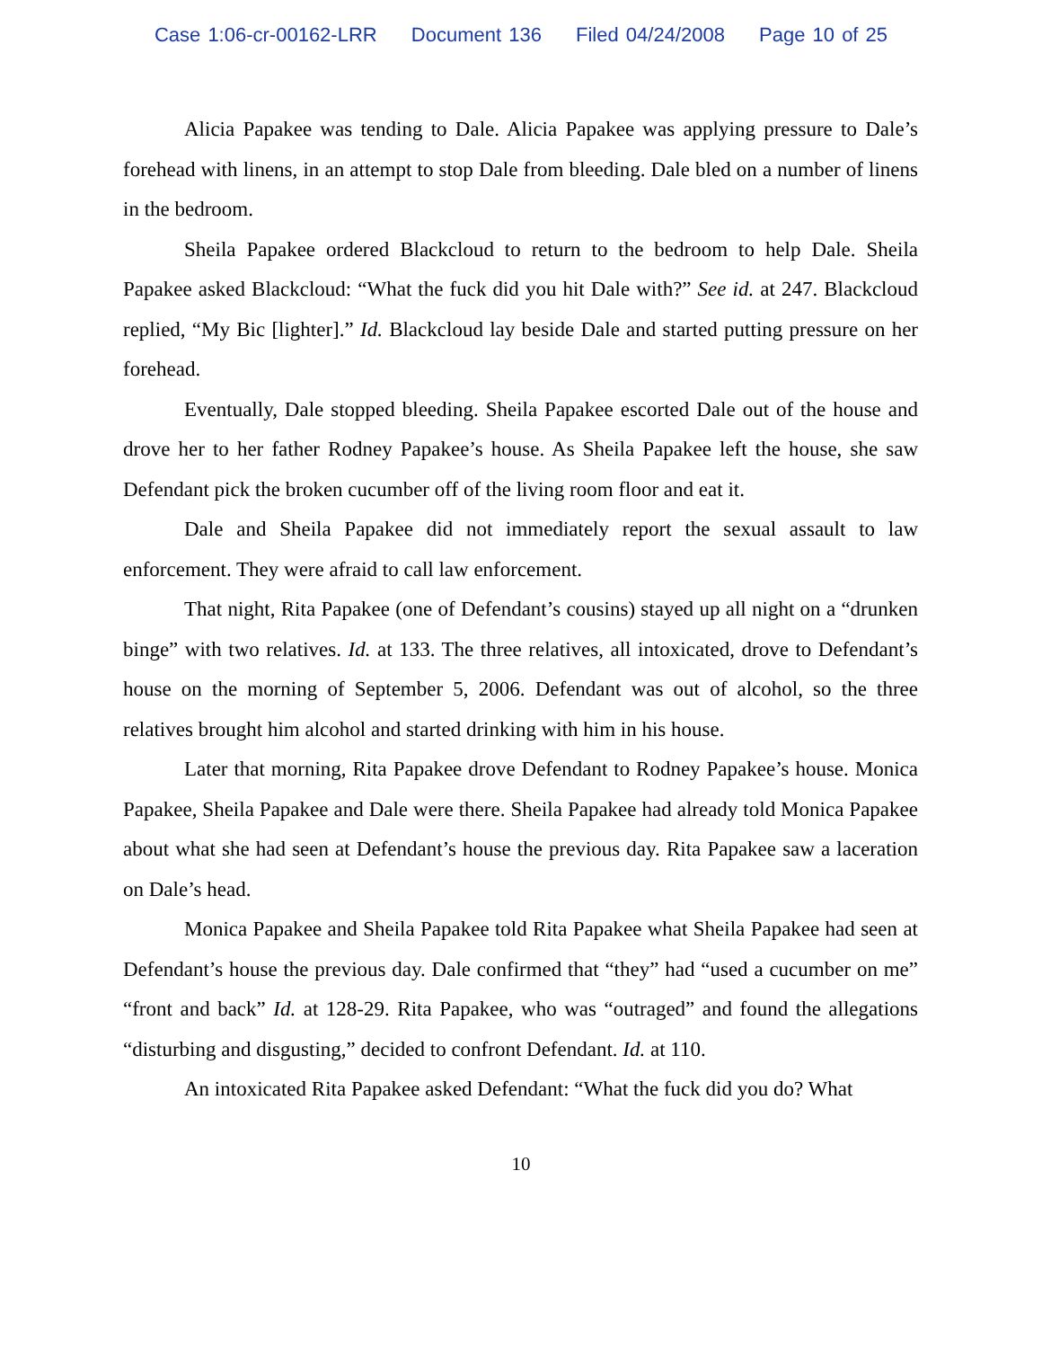Case 1:06-cr-00162-LRR Document 136 Filed 04/24/2008 Page 10 of 25
Alicia Papakee was tending to Dale. Alicia Papakee was applying pressure to Dale’s forehead with linens, in an attempt to stop Dale from bleeding. Dale bled on a number of linens in the bedroom.
Sheila Papakee ordered Blackcloud to return to the bedroom to help Dale. Sheila Papakee asked Blackcloud: “What the fuck did you hit Dale with?” See id. at 247. Blackcloud replied, “My Bic [lighter].” Id. Blackcloud lay beside Dale and started putting pressure on her forehead.
Eventually, Dale stopped bleeding. Sheila Papakee escorted Dale out of the house and drove her to her father Rodney Papakee’s house. As Sheila Papakee left the house, she saw Defendant pick the broken cucumber off of the living room floor and eat it.
Dale and Sheila Papakee did not immediately report the sexual assault to law enforcement. They were afraid to call law enforcement.
That night, Rita Papakee (one of Defendant’s cousins) stayed up all night on a “drunken binge” with two relatives. Id. at 133. The three relatives, all intoxicated, drove to Defendant’s house on the morning of September 5, 2006. Defendant was out of alcohol, so the three relatives brought him alcohol and started drinking with him in his house.
Later that morning, Rita Papakee drove Defendant to Rodney Papakee’s house. Monica Papakee, Sheila Papakee and Dale were there. Sheila Papakee had already told Monica Papakee about what she had seen at Defendant’s house the previous day. Rita Papakee saw a laceration on Dale’s head.
Monica Papakee and Sheila Papakee told Rita Papakee what Sheila Papakee had seen at Defendant’s house the previous day. Dale confirmed that “they” had “used a cucumber on me” “front and back” Id. at 128-29. Rita Papakee, who was “outraged” and found the allegations “disturbing and disgusting,” decided to confront Defendant. Id. at 110.
An intoxicated Rita Papakee asked Defendant: “What the fuck did you do? What
10